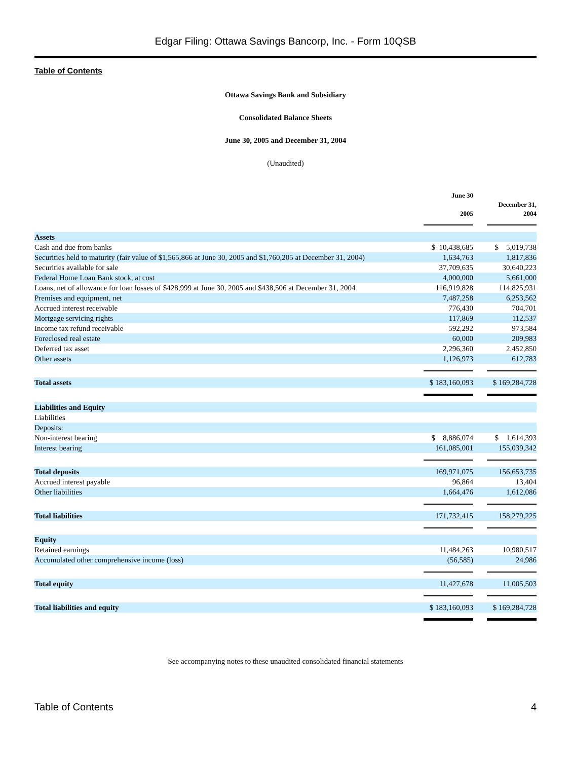Edgar Filing: Ottawa Savings Bancorp, Inc. - Form 10QSB
Table of Contents
Ottawa Savings Bank and Subsidiary
Consolidated Balance Sheets
June 30, 2005 and December 31, 2004
(Unaudited)
| | June 30 2005 | | December 31, 2004 |
| --- | --- | --- | --- |
| Assets | | | |
| Cash and due from banks | $ 10,438,685 | | $ 5,019,738 |
| Securities held to maturity (fair value of $1,565,866 at June 30, 2005 and $1,760,205 at December 31, 2004) | 1,634,763 | | 1,817,836 |
| Securities available for sale | 37,709,635 | | 30,640,223 |
| Federal Home Loan Bank stock, at cost | 4,000,000 | | 5,661,000 |
| Loans, net of allowance for loan losses of $428,999 at June 30, 2005 and $438,506 at December 31, 2004 | 116,919,828 | | 114,825,931 |
| Premises and equipment, net | 7,487,258 | | 6,253,562 |
| Accrued interest receivable | 776,430 | | 704,701 |
| Mortgage servicing rights | 117,869 | | 112,537 |
| Income tax refund receivable | 592,292 | | 973,584 |
| Foreclosed real estate | 60,000 | | 209,983 |
| Deferred tax asset | 2,296,360 | | 2,452,850 |
| Other assets | 1,126,973 | | 612,783 |
| Total assets | $ 183,160,093 | | $ 169,284,728 |
| Liabilities and Equity | | | |
| Liabilities | | | |
| Deposits: | | | |
| Non-interest bearing | $ 8,886,074 | | $ 1,614,393 |
| Interest bearing | 161,085,001 | | 155,039,342 |
| Total deposits | 169,971,075 | | 156,653,735 |
| Accrued interest payable | 96,864 | | 13,404 |
| Other liabilities | 1,664,476 | | 1,612,086 |
| Total liabilities | 171,732,415 | | 158,279,225 |
| Equity | | | |
| Retained earnings | 11,484,263 | | 10,980,517 |
| Accumulated other comprehensive income (loss) | (56,585) | | 24,986 |
| Total equity | 11,427,678 | | 11,005,503 |
| Total liabilities and equity | $ 183,160,093 | | $ 169,284,728 |
See accompanying notes to these unaudited consolidated financial statements
Table of Contents 4